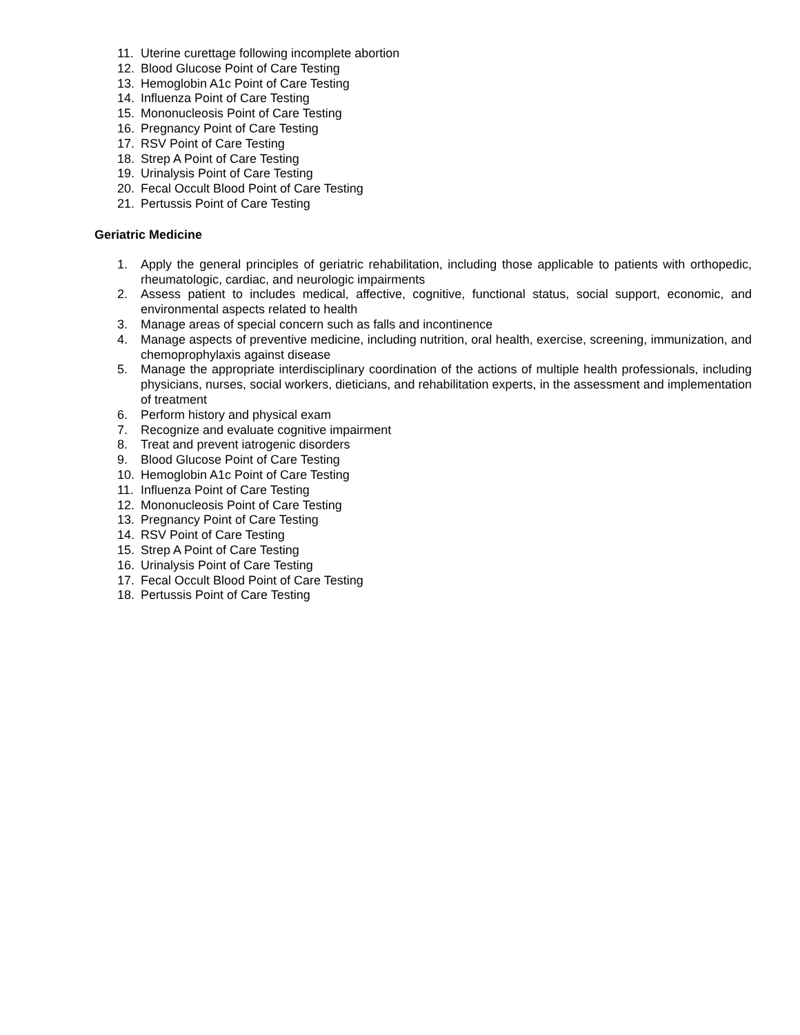11. Uterine curettage following incomplete abortion
12. Blood Glucose Point of Care Testing
13. Hemoglobin A1c Point of Care Testing
14. Influenza Point of Care Testing
15. Mononucleosis Point of Care Testing
16. Pregnancy Point of Care Testing
17. RSV Point of Care Testing
18. Strep A Point of Care Testing
19. Urinalysis Point of Care Testing
20. Fecal Occult Blood Point of Care Testing
21. Pertussis Point of Care Testing
Geriatric Medicine
1. Apply the general principles of geriatric rehabilitation, including those applicable to patients with orthopedic, rheumatologic, cardiac, and neurologic impairments
2. Assess patient to includes medical, affective, cognitive, functional status, social support, economic, and environmental aspects related to health
3. Manage areas of special concern such as falls and incontinence
4. Manage aspects of preventive medicine, including nutrition, oral health, exercise, screening, immunization, and chemoprophylaxis against disease
5. Manage the appropriate interdisciplinary coordination of the actions of multiple health professionals, including physicians, nurses, social workers, dieticians, and rehabilitation experts, in the assessment and implementation of treatment
6. Perform history and physical exam
7. Recognize and evaluate cognitive impairment
8. Treat and prevent iatrogenic disorders
9. Blood Glucose Point of Care Testing
10. Hemoglobin A1c Point of Care Testing
11. Influenza Point of Care Testing
12. Mononucleosis Point of Care Testing
13. Pregnancy Point of Care Testing
14. RSV Point of Care Testing
15. Strep A Point of Care Testing
16. Urinalysis Point of Care Testing
17. Fecal Occult Blood Point of Care Testing
18. Pertussis Point of Care Testing